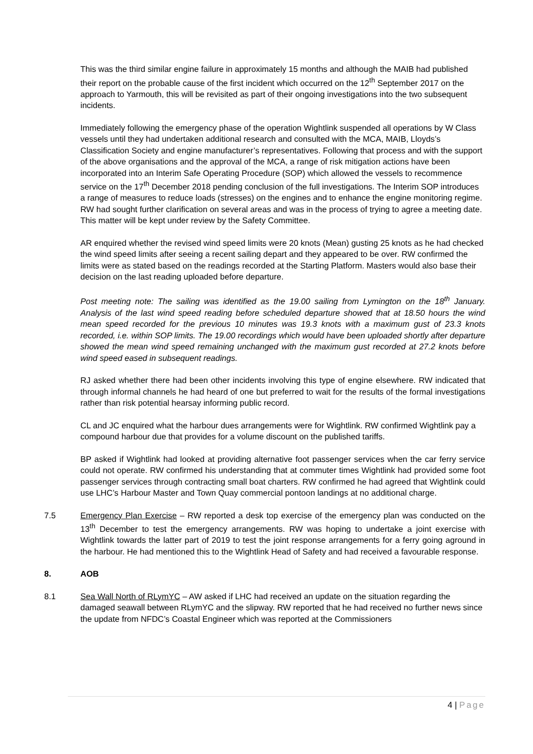This was the third similar engine failure in approximately 15 months and although the MAIB had published their report on the probable cause of the first incident which occurred on the 12<sup>th</sup> September 2017 on the approach to Yarmouth, this will be revisited as part of their ongoing investigations into the two subsequent incidents.
Immediately following the emergency phase of the operation Wightlink suspended all operations by W Class vessels until they had undertaken additional research and consulted with the MCA, MAIB, Lloyds’s Classification Society and engine manufacturer’s representatives. Following that process and with the support of the above organisations and the approval of the MCA, a range of risk mitigation actions have been incorporated into an Interim Safe Operating Procedure (SOP) which allowed the vessels to recommence service on the 17<sup>th</sup> December 2018 pending conclusion of the full investigations. The Interim SOP introduces a range of measures to reduce loads (stresses) on the engines and to enhance the engine monitoring regime. RW had sought further clarification on several areas and was in the process of trying to agree a meeting date. This matter will be kept under review by the Safety Committee.
AR enquired whether the revised wind speed limits were 20 knots (Mean) gusting 25 knots as he had checked the wind speed limits after seeing a recent sailing depart and they appeared to be over. RW confirmed the limits were as stated based on the readings recorded at the Starting Platform. Masters would also base their decision on the last reading uploaded before departure.
Post meeting note: The sailing was identified as the 19.00 sailing from Lymington on the 18<sup>th</sup> January. Analysis of the last wind speed reading before scheduled departure showed that at 18.50 hours the wind mean speed recorded for the previous 10 minutes was 19.3 knots with a maximum gust of 23.3 knots recorded, i.e. within SOP limits. The 19.00 recordings which would have been uploaded shortly after departure showed the mean wind speed remaining unchanged with the maximum gust recorded at 27.2 knots before wind speed eased in subsequent readings.
RJ asked whether there had been other incidents involving this type of engine elsewhere. RW indicated that through informal channels he had heard of one but preferred to wait for the results of the formal investigations rather than risk potential hearsay informing public record.
CL and JC enquired what the harbour dues arrangements were for Wightlink. RW confirmed Wightlink pay a compound harbour due that provides for a volume discount on the published tariffs.
BP asked if Wightlink had looked at providing alternative foot passenger services when the car ferry service could not operate. RW confirmed his understanding that at commuter times Wightlink had provided some foot passenger services through contracting small boat charters. RW confirmed he had agreed that Wightlink could use LHC’s Harbour Master and Town Quay commercial pontoon landings at no additional charge.
7.5 Emergency Plan Exercise – RW reported a desk top exercise of the emergency plan was conducted on the 13<sup>th</sup> December to test the emergency arrangements. RW was hoping to undertake a joint exercise with Wightlink towards the latter part of 2019 to test the joint response arrangements for a ferry going aground in the harbour. He had mentioned this to the Wightlink Head of Safety and had received a favourable response.
8. AOB
8.1 Sea Wall North of RLymYC – AW asked if LHC had received an update on the situation regarding the damaged seawall between RLymYC and the slipway. RW reported that he had received no further news since the update from NFDC’s Coastal Engineer which was reported at the Commissioners
4 | Page